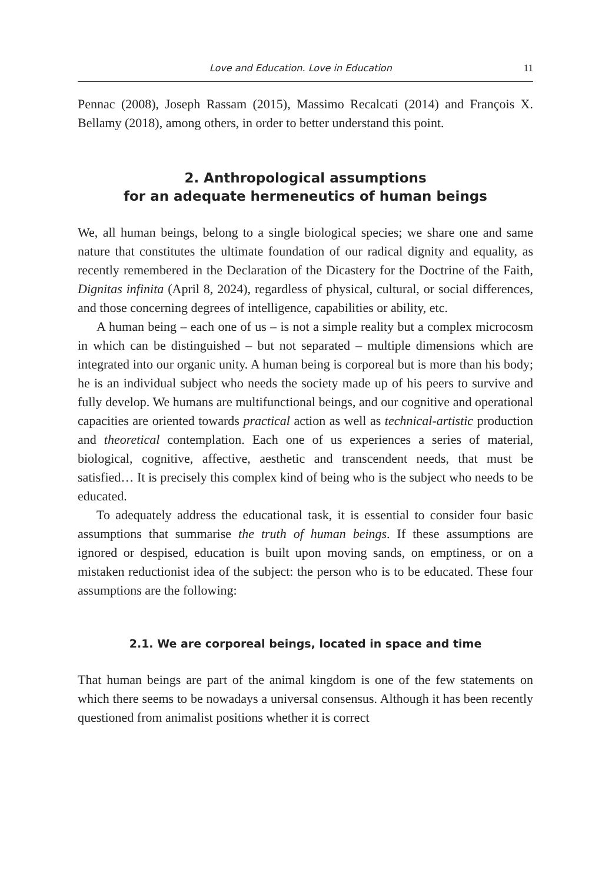Love and Education. Love in Education 11
Pennac (2008), Joseph Rassam (2015), Massimo Recalcati (2014) and François X. Bellamy (2018), among others, in order to better understand this point.
2. Anthropological assumptions
for an adequate hermeneutics of human beings
We, all human beings, belong to a single biological species; we share one and same nature that constitutes the ultimate foundation of our radical dignity and equality, as recently remembered in the Declaration of the Dicastery for the Doctrine of the Faith, Dignitas infinita (April 8, 2024), regardless of physical, cultural, or social differences, and those concerning degrees of intelligence, capabilities or ability, etc.
A human being – each one of us – is not a simple reality but a complex microcosm in which can be distinguished – but not separated – multiple dimensions which are integrated into our organic unity. A human being is corporeal but is more than his body; he is an individual subject who needs the society made up of his peers to survive and fully develop. We humans are multifunctional beings, and our cognitive and operational capacities are oriented towards practical action as well as technical-artistic production and theoretical contemplation. Each one of us experiences a series of material, biological, cognitive, affective, aesthetic and transcendent needs, that must be satisfied… It is precisely this complex kind of being who is the subject who needs to be educated.
To adequately address the educational task, it is essential to consider four basic assumptions that summarise the truth of human beings. If these assumptions are ignored or despised, education is built upon moving sands, on emptiness, or on a mistaken reductionist idea of the subject: the person who is to be educated. These four assumptions are the following:
2.1. We are corporeal beings, located in space and time
That human beings are part of the animal kingdom is one of the few statements on which there seems to be nowadays a universal consensus. Although it has been recently questioned from animalist positions whether it is correct